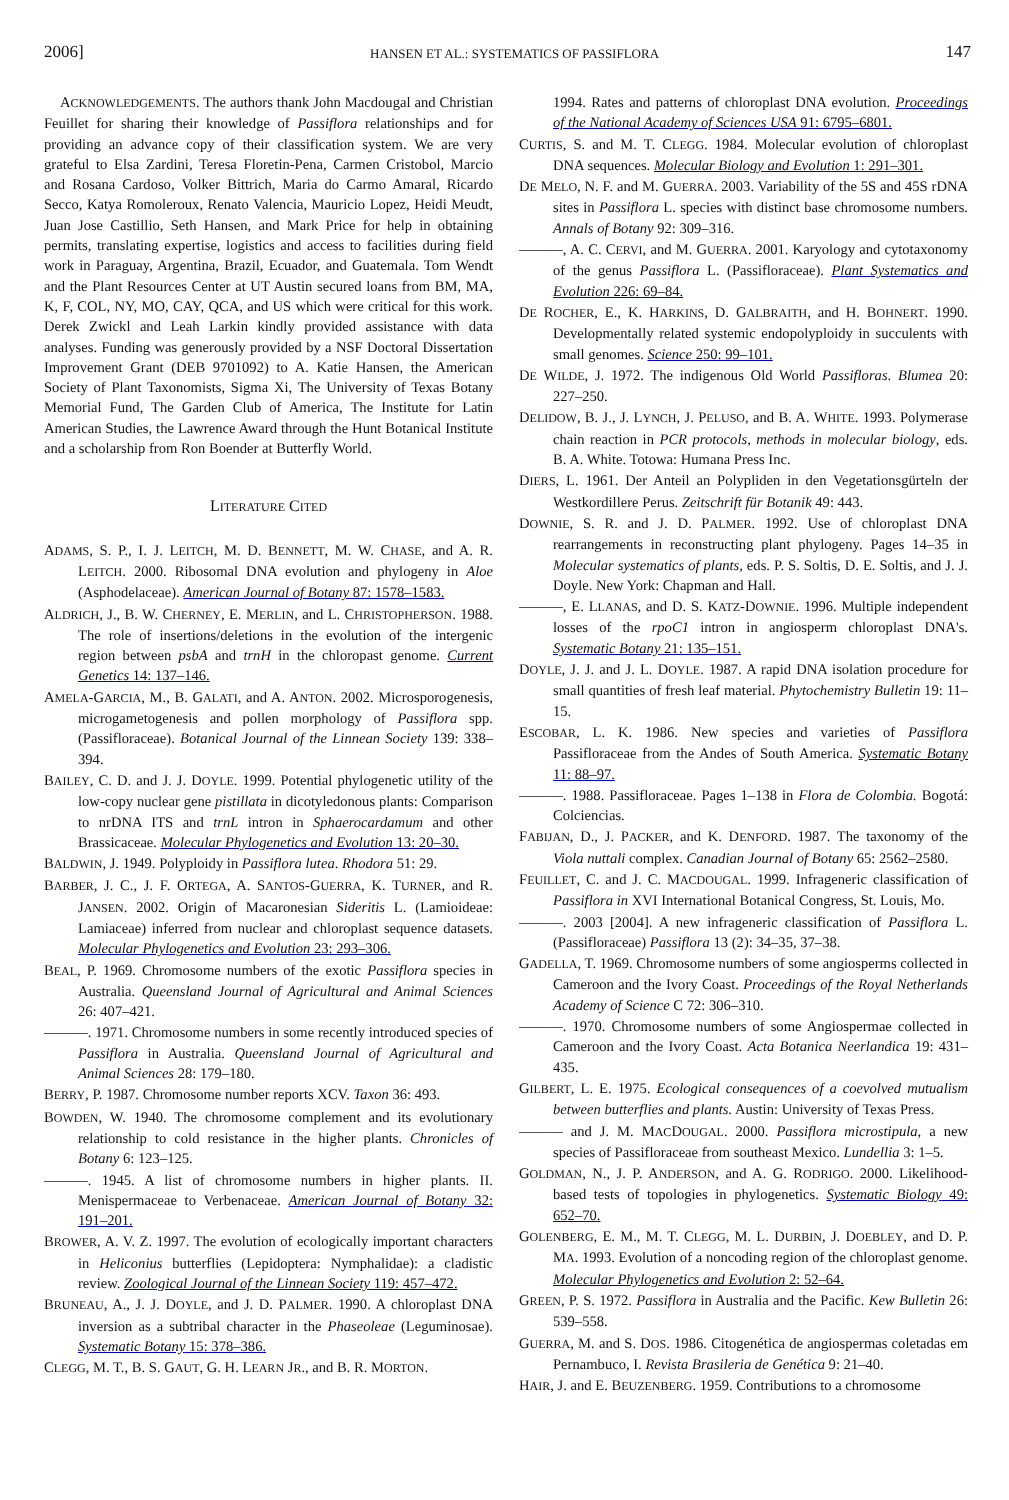2006] HANSEN ET AL.: SYSTEMATICS OF PASSIFLORA 147
ACKNOWLEDGEMENTS. The authors thank John Macdougal and Christian Feuillet for sharing their knowledge of Passiflora relationships and for providing an advance copy of their classification system. We are very grateful to Elsa Zardini, Teresa Floretin-Pena, Carmen Cristobol, Marcio and Rosana Cardoso, Volker Bittrich, Maria do Carmo Amaral, Ricardo Secco, Katya Romoleroux, Renato Valencia, Mauricio Lopez, Heidi Meudt, Juan Jose Castillio, Seth Hansen, and Mark Price for help in obtaining permits, translating expertise, logistics and access to facilities during field work in Paraguay, Argentina, Brazil, Ecuador, and Guatemala. Tom Wendt and the Plant Resources Center at UT Austin secured loans from BM, MA, K, F, COL, NY, MO, CAY, QCA, and US which were critical for this work. Derek Zwickl and Leah Larkin kindly provided assistance with data analyses. Funding was generously provided by a NSF Doctoral Dissertation Improvement Grant (DEB 9701092) to A. Katie Hansen, the American Society of Plant Taxonomists, Sigma Xi, The University of Texas Botany Memorial Fund, The Garden Club of America, The Institute for Latin American Studies, the Lawrence Award through the Hunt Botanical Institute and a scholarship from Ron Boender at Butterfly World.
LITERATURE CITED
ADAMS, S. P., I. J. LEITCH, M. D. BENNETT, M. W. CHASE, and A. R. LEITCH. 2000. Ribosomal DNA evolution and phylogeny in Aloe (Asphodelaceae). American Journal of Botany 87: 1578–1583.
ALDRICH, J., B. W. CHERNEY, E. MERLIN, and L. CHRISTOPHERSON. 1988. The role of insertions/deletions in the evolution of the intergenic region between psbA and trnH in the chloropast genome. Current Genetics 14: 137–146.
AMELA-GARCIA, M., B. GALATI, and A. ANTON. 2002. Microsporogenesis, microgametogenesis and pollen morphology of Passiflora spp. (Passifloraceae). Botanical Journal of the Linnean Society 139: 338–394.
BAILEY, C. D. and J. J. DOYLE. 1999. Potential phylogenetic utility of the low-copy nuclear gene pistillata in dicotyledonous plants: Comparison to nrDNA ITS and trnL intron in Sphaerocardamum and other Brassicaceae. Molecular Phylogenetics and Evolution 13: 20–30.
BALDWIN, J. 1949. Polyploidy in Passiflora lutea. Rhodora 51: 29.
BARBER, J. C., J. F. ORTEGA, A. SANTOS-GUERRA, K. TURNER, and R. JANSEN. 2002. Origin of Macaronesian Sideritis L. (Lamioideae: Lamiaceae) inferred from nuclear and chloroplast sequence datasets. Molecular Phylogenetics and Evolution 23: 293–306.
BEAL, P. 1969. Chromosome numbers of the exotic Passiflora species in Australia. Queensland Journal of Agricultural and Animal Sciences 26: 407–421.
———. 1971. Chromosome numbers in some recently introduced species of Passiflora in Australia. Queensland Journal of Agricultural and Animal Sciences 28: 179–180.
BERRY, P. 1987. Chromosome number reports XCV. Taxon 36: 493.
BOWDEN, W. 1940. The chromosome complement and its evolutionary relationship to cold resistance in the higher plants. Chronicles of Botany 6: 123–125.
———. 1945. A list of chromosome numbers in higher plants. II. Menispermaceae to Verbenaceae. American Journal of Botany 32: 191–201.
BROWER, A. V. Z. 1997. The evolution of ecologically important characters in Heliconius butterflies (Lepidoptera: Nymphalidae): a cladistic review. Zoological Journal of the Linnean Society 119: 457–472.
BRUNEAU, A., J. J. DOYLE, and J. D. PALMER. 1990. A chloroplast DNA inversion as a subtribal character in the Phaseoleae (Leguminosae). Systematic Botany 15: 378–386.
CLEGG, M. T., B. S. GAUT, G. H. LEARN JR., and B. R. MORTON.
1994. Rates and patterns of chloroplast DNA evolution. Proceedings of the National Academy of Sciences USA 91: 6795–6801.
CURTIS, S. and M. T. CLEGG. 1984. Molecular evolution of chloroplast DNA sequences. Molecular Biology and Evolution 1: 291–301.
DE MELO, N. F. and M. GUERRA. 2003. Variability of the 5S and 45S rDNA sites in Passiflora L. species with distinct base chromosome numbers. Annals of Botany 92: 309–316.
———, A. C. CERVI, and M. GUERRA. 2001. Karyology and cytotaxonomy of the genus Passiflora L. (Passifloraceae). Plant Systematics and Evolution 226: 69–84.
DE ROCHER, E., K. HARKINS, D. GALBRAITH, and H. BOHNERT. 1990. Developmentally related systemic endopolyploidy in succulents with small genomes. Science 250: 99–101.
DE WILDE, J. 1972. The indigenous Old World Passifloras. Blumea 20: 227–250.
DELIDOW, B. J., J. LYNCH, J. PELUSO, and B. A. WHITE. 1993. Polymerase chain reaction in PCR protocols, methods in molecular biology, eds. B. A. White. Totowa: Humana Press Inc.
DIERS, L. 1961. Der Anteil an Polypliden in den Vegetationsgürteln der Westkordillere Perus. Zeitschrift für Botanik 49: 443.
DOWNIE, S. R. and J. D. PALMER. 1992. Use of chloroplast DNA rearrangements in reconstructing plant phylogeny. Pages 14–35 in Molecular systematics of plants, eds. P. S. Soltis, D. E. Soltis, and J. J. Doyle. New York: Chapman and Hall.
———, E. LLANAS, and D. S. KATZ-DOWNIE. 1996. Multiple independent losses of the rpoC1 intron in angiosperm chloroplast DNA's. Systematic Botany 21: 135–151.
DOYLE, J. J. and J. L. DOYLE. 1987. A rapid DNA isolation procedure for small quantities of fresh leaf material. Phytochemistry Bulletin 19: 11–15.
ESCOBAR, L. K. 1986. New species and varieties of Passiflora Passifloraceae from the Andes of South America. Systematic Botany 11: 88–97.
———. 1988. Passifloraceae. Pages 1–138 in Flora de Colombia. Bogotá: Colciencias.
FABIJAN, D., J. PACKER, and K. DENFORD. 1987. The taxonomy of the Viola nuttali complex. Canadian Journal of Botany 65: 2562–2580.
FEUILLET, C. and J. C. MACDOUGAL. 1999. Infrageneric classification of Passiflora in XVI International Botanical Congress, St. Louis, Mo.
———. 2003 [2004]. A new infrageneric classification of Passiflora L. (Passifloraceae) Passiflora 13 (2): 34–35, 37–38.
GADELLA, T. 1969. Chromosome numbers of some angiosperms collected in Cameroon and the Ivory Coast. Proceedings of the Royal Netherlands Academy of Science C 72: 306–310.
———. 1970. Chromosome numbers of some Angiospermae collected in Cameroon and the Ivory Coast. Acta Botanica Neerlandica 19: 431–435.
GILBERT, L. E. 1975. Ecological consequences of a coevolved mutualism between butterflies and plants. Austin: University of Texas Press.
——— and J. M. MACDOUGAL. 2000. Passiflora microstipula, a new species of Passifloraceae from southeast Mexico. Lundellia 3: 1–5.
GOLDMAN, N., J. P. ANDERSON, and A. G. RODRIGO. 2000. Likelihood-based tests of topologies in phylogenetics. Systematic Biology 49: 652–70.
GOLENBERG, E. M., M. T. CLEGG, M. L. DURBIN, J. DOEBLEY, and D. P. MA. 1993. Evolution of a noncoding region of the chloroplast genome. Molecular Phylogenetics and Evolution 2: 52–64.
GREEN, P. S. 1972. Passiflora in Australia and the Pacific. Kew Bulletin 26: 539–558.
GUERRA, M. and S. DOS. 1986. Citogenética de angiospermas coletadas em Pernambuco, I. Revista Brasileria de Genética 9: 21–40.
HAIR, J. and E. BEUZENBERG. 1959. Contributions to a chromosome